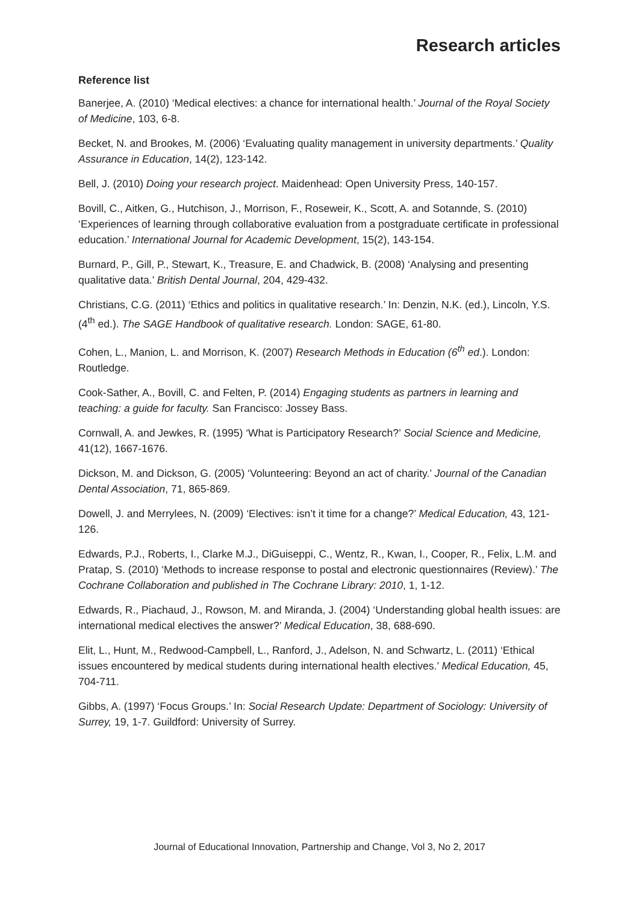Research articles
Reference list
Banerjee, A. (2010) ‘Medical electives: a chance for international health.’ Journal of the Royal Society of Medicine, 103, 6-8.
Becket, N. and Brookes, M. (2006) ‘Evaluating quality management in university departments.’ Quality Assurance in Education, 14(2), 123-142.
Bell, J. (2010) Doing your research project. Maidenhead: Open University Press, 140-157.
Bovill, C., Aitken, G., Hutchison, J., Morrison, F., Roseweir, K., Scott, A. and Sotannde, S. (2010) ‘Experiences of learning through collaborative evaluation from a postgraduate certificate in professional education.’ International Journal for Academic Development, 15(2), 143-154.
Burnard, P., Gill, P., Stewart, K., Treasure, E. and Chadwick, B. (2008) ‘Analysing and presenting qualitative data.’ British Dental Journal, 204, 429-432.
Christians, C.G. (2011) ‘Ethics and politics in qualitative research.’ In: Denzin, N.K. (ed.), Lincoln, Y.S. (4<sup>th</sup> ed.). The SAGE Handbook of qualitative research. London: SAGE, 61-80.
Cohen, L., Manion, L. and Morrison, K. (2007) Research Methods in Education (6<sup>th</sup> ed.). London: Routledge.
Cook-Sather, A., Bovill, C. and Felten, P. (2014) Engaging students as partners in learning and teaching: a guide for faculty. San Francisco: Jossey Bass.
Cornwall, A. and Jewkes, R. (1995) ‘What is Participatory Research?’ Social Science and Medicine, 41(12), 1667-1676.
Dickson, M. and Dickson, G. (2005) ‘Volunteering: Beyond an act of charity.’ Journal of the Canadian Dental Association, 71, 865-869.
Dowell, J. and Merrylees, N. (2009) ‘Electives: isn’t it time for a change?’ Medical Education, 43, 121-126.
Edwards, P.J., Roberts, I., Clarke M.J., DiGuiseppi, C., Wentz, R., Kwan, I., Cooper, R., Felix, L.M. and Pratap, S. (2010) ‘Methods to increase response to postal and electronic questionnaires (Review).’ The Cochrane Collaboration and published in The Cochrane Library: 2010, 1, 1-12.
Edwards, R., Piachaud, J., Rowson, M. and Miranda, J. (2004) ‘Understanding global health issues: are international medical electives the answer?’ Medical Education, 38, 688-690.
Elit, L., Hunt, M., Redwood-Campbell, L., Ranford, J., Adelson, N. and Schwartz, L. (2011) ‘Ethical issues encountered by medical students during international health electives.’ Medical Education, 45, 704-711.
Gibbs, A. (1997) ‘Focus Groups.’ In: Social Research Update: Department of Sociology: University of Surrey, 19, 1-7. Guildford: University of Surrey.
Journal of Educational Innovation, Partnership and Change, Vol 3, No 2, 2017